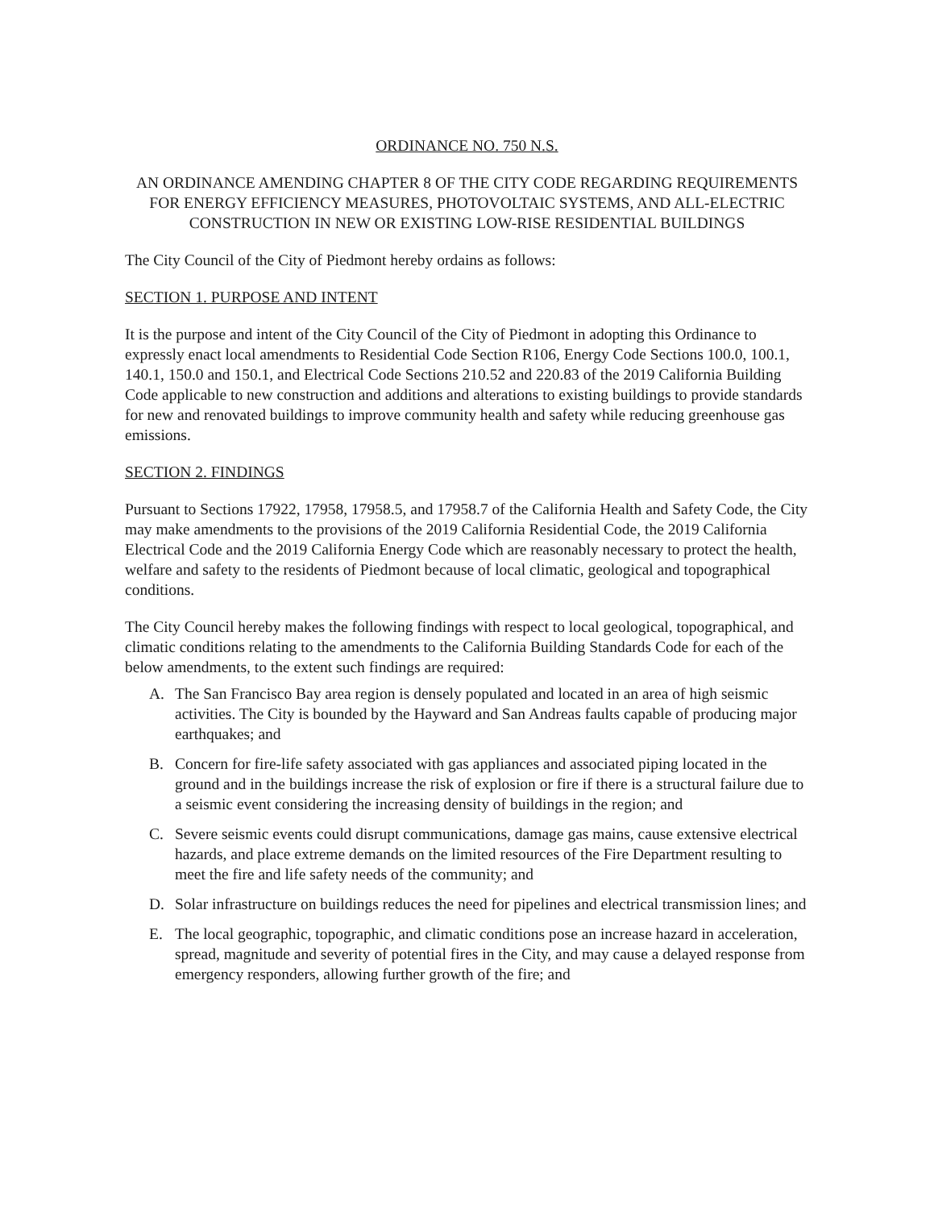ORDINANCE NO. 750 N.S.
AN ORDINANCE AMENDING CHAPTER 8 OF THE CITY CODE REGARDING REQUIREMENTS FOR ENERGY EFFICIENCY MEASURES, PHOTOVOLTAIC SYSTEMS, AND ALL-ELECTRIC CONSTRUCTION IN NEW OR EXISTING LOW-RISE RESIDENTIAL BUILDINGS
The City Council of the City of Piedmont hereby ordains as follows:
SECTION 1. PURPOSE AND INTENT
It is the purpose and intent of the City Council of the City of Piedmont in adopting this Ordinance to expressly enact local amendments to Residential Code Section R106, Energy Code Sections 100.0, 100.1, 140.1, 150.0 and 150.1, and Electrical Code Sections 210.52 and 220.83 of the 2019 California Building Code applicable to new construction and additions and alterations to existing buildings to provide standards for new and renovated buildings to improve community health and safety while reducing greenhouse gas emissions.
SECTION 2. FINDINGS
Pursuant to Sections 17922, 17958, 17958.5, and 17958.7 of the California Health and Safety Code, the City may make amendments to the provisions of the 2019 California Residential Code, the 2019 California Electrical Code and the 2019 California Energy Code which are reasonably necessary to protect the health, welfare and safety to the residents of Piedmont because of local climatic, geological and topographical conditions.
The City Council hereby makes the following findings with respect to local geological, topographical, and climatic conditions relating to the amendments to the California Building Standards Code for each of the below amendments, to the extent such findings are required:
A. The San Francisco Bay area region is densely populated and located in an area of high seismic activities. The City is bounded by the Hayward and San Andreas faults capable of producing major earthquakes; and
B. Concern for fire-life safety associated with gas appliances and associated piping located in the ground and in the buildings increase the risk of explosion or fire if there is a structural failure due to a seismic event considering the increasing density of buildings in the region; and
C. Severe seismic events could disrupt communications, damage gas mains, cause extensive electrical hazards, and place extreme demands on the limited resources of the Fire Department resulting to meet the fire and life safety needs of the community; and
D. Solar infrastructure on buildings reduces the need for pipelines and electrical transmission lines; and
E. The local geographic, topographic, and climatic conditions pose an increase hazard in acceleration, spread, magnitude and severity of potential fires in the City, and may cause a delayed response from emergency responders, allowing further growth of the fire; and